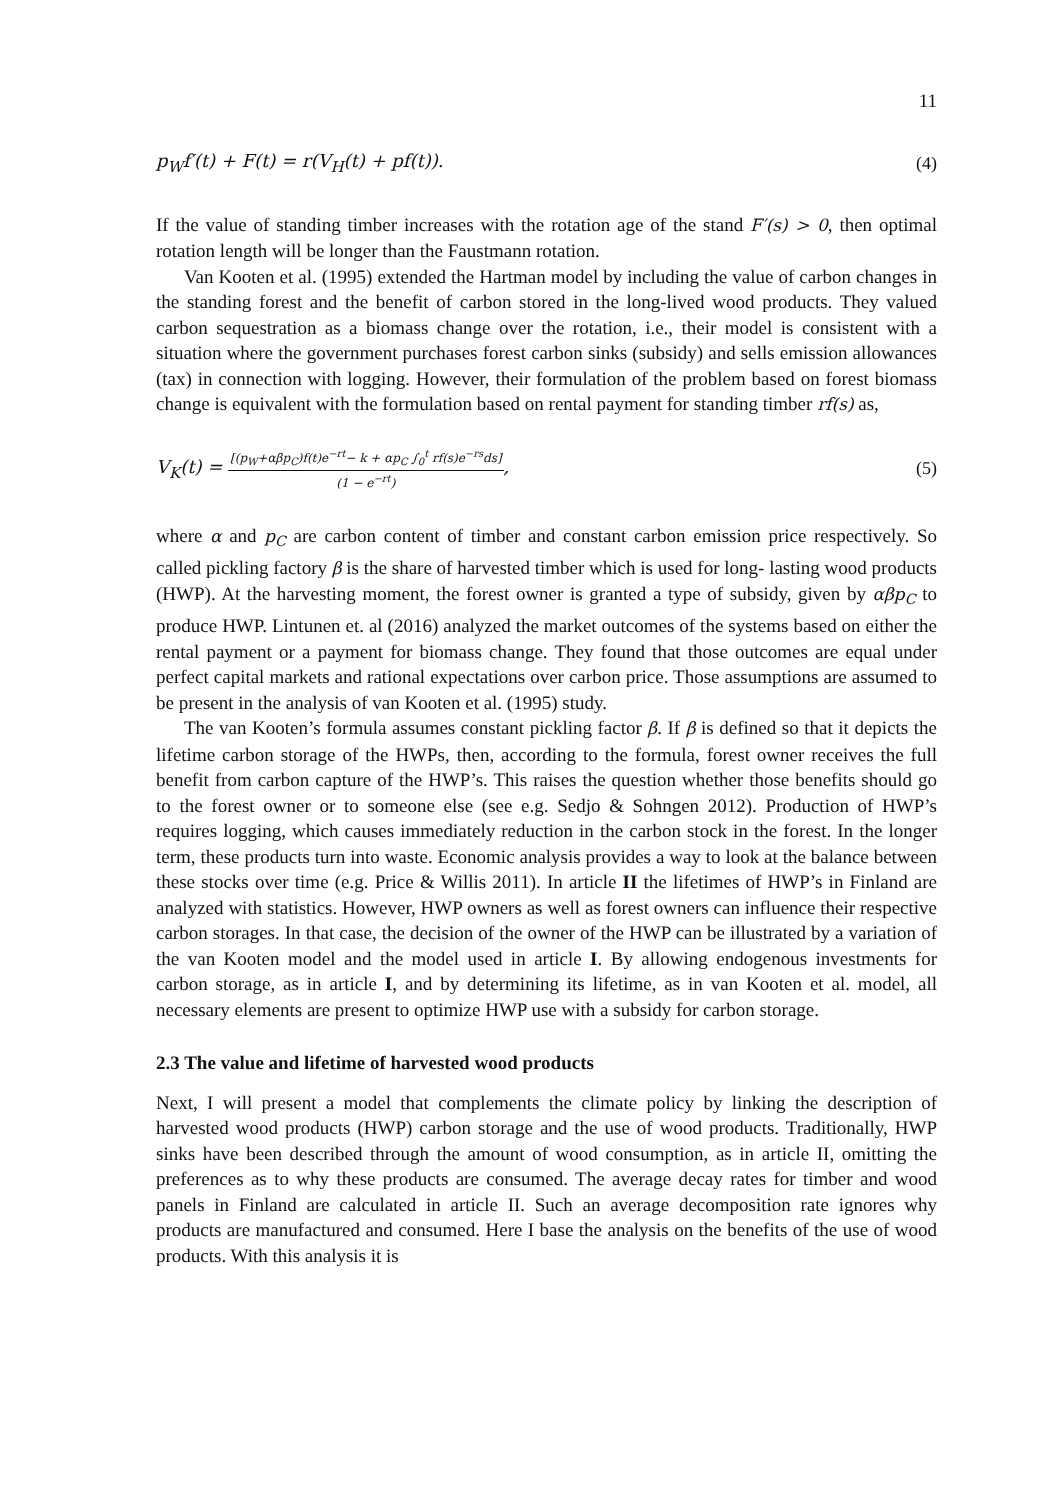11
p<sub>W</sub>f′(t) + F(t) = r(V<sub>H</sub>(t) + pf(t)).
(4)
If the value of standing timber increases with the rotation age of the stand F′(s) > 0, then optimal rotation length will be longer than the Faustmann rotation.
Van Kooten et al. (1995) extended the Hartman model by including the value of carbon changes in the standing forest and the benefit of carbon stored in the long-lived wood products. They valued carbon sequestration as a biomass change over the rotation, i.e., their model is consistent with a situation where the government purchases forest carbon sinks (subsidy) and sells emission allowances (tax) in connection with logging. However, their formulation of the problem based on forest biomass change is equivalent with the formulation based on rental payment for standing timber rf(s) as,
V<sub>K</sub>(t) = [(p<sub>W</sub>+αβp<sub>C</sub>)f(t)e<sup>−rt</sup>− k + αp<sub>C</sub> ∫<sub>0</sub><sup>t</sup> rf(s)e<sup>−rs</sup>ds] (1 − e<sup>−rt</sup>),
(5)
where α and p<sub>C</sub> are carbon content of timber and constant carbon emission price respectively. So called pickling factory β is the share of harvested timber which is used for long- lasting wood products (HWP). At the harvesting moment, the forest owner is granted a type of subsidy, given by αβp<sub>C</sub> to produce HWP. Lintunen et. al (2016) analyzed the market outcomes of the systems based on either the rental payment or a payment for biomass change. They found that those outcomes are equal under perfect capital markets and rational expectations over carbon price. Those assumptions are assumed to be present in the analysis of van Kooten et al. (1995) study.
The van Kooten’s formula assumes constant pickling factor β. If β is defined so that it depicts the lifetime carbon storage of the HWPs, then, according to the formula, forest owner receives the full benefit from carbon capture of the HWP’s. This raises the question whether those benefits should go to the forest owner or to someone else (see e.g. Sedjo & Sohngen 2012). Production of HWP’s requires logging, which causes immediately reduction in the carbon stock in the forest. In the longer term, these products turn into waste. Economic analysis provides a way to look at the balance between these stocks over time (e.g. Price & Willis 2011). In article II the lifetimes of HWP’s in Finland are analyzed with statistics. However, HWP owners as well as forest owners can influence their respective carbon storages. In that case, the decision of the owner of the HWP can be illustrated by a variation of the van Kooten model and the model used in article I. By allowing endogenous investments for carbon storage, as in article I, and by determining its lifetime, as in van Kooten et al. model, all necessary elements are present to optimize HWP use with a subsidy for carbon storage.
2.3 The value and lifetime of harvested wood products
Next, I will present a model that complements the climate policy by linking the description of harvested wood products (HWP) carbon storage and the use of wood products. Traditionally, HWP sinks have been described through the amount of wood consumption, as in article II, omitting the preferences as to why these products are consumed. The average decay rates for timber and wood panels in Finland are calculated in article II. Such an average decomposition rate ignores why products are manufactured and consumed. Here I base the analysis on the benefits of the use of wood products. With this analysis it is